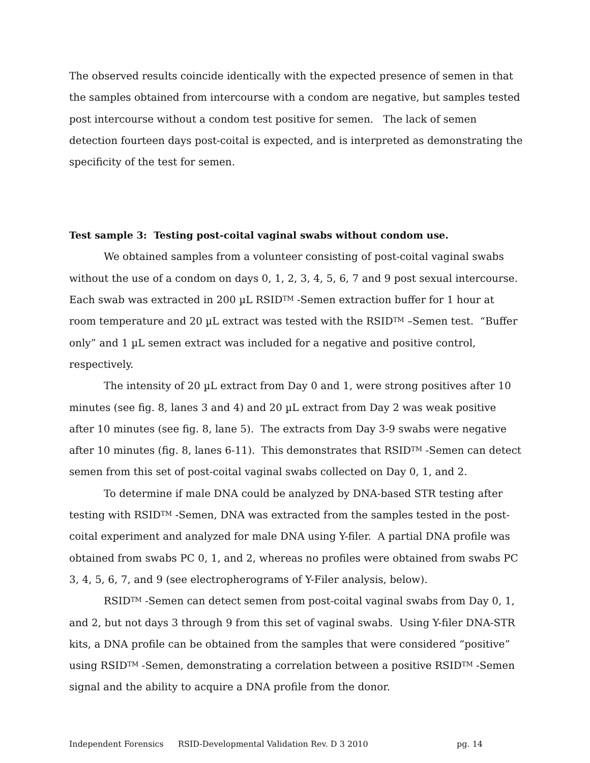The observed results coincide identically with the expected presence of semen in that the samples obtained from intercourse with a condom are negative, but samples tested post intercourse without a condom test positive for semen. The lack of semen detection fourteen days post-coital is expected, and is interpreted as demonstrating the specificity of the test for semen.
Test sample 3: Testing post-coital vaginal swabs without condom use.
We obtained samples from a volunteer consisting of post-coital vaginal swabs without the use of a condom on days 0, 1, 2, 3, 4, 5, 6, 7 and 9 post sexual intercourse. Each swab was extracted in 200 µL RSID<sup>TM</sup> -Semen extraction buffer for 1 hour at room temperature and 20 µL extract was tested with the RSID<sup>TM</sup> –Semen test. “Buffer only” and 1 µL semen extract was included for a negative and positive control, respectively.
The intensity of 20 µL extract from Day 0 and 1, were strong positives after 10 minutes (see fig. 8, lanes 3 and 4) and 20 µL extract from Day 2 was weak positive after 10 minutes (see fig. 8, lane 5). The extracts from Day 3-9 swabs were negative after 10 minutes (fig. 8, lanes 6-11). This demonstrates that RSID<sup>TM</sup> -Semen can detect semen from this set of post-coital vaginal swabs collected on Day 0, 1, and 2.
To determine if male DNA could be analyzed by DNA-based STR testing after testing with RSID<sup>TM</sup> -Semen, DNA was extracted from the samples tested in the post-coital experiment and analyzed for male DNA using Y-filer. A partial DNA profile was obtained from swabs PC 0, 1, and 2, whereas no profiles were obtained from swabs PC 3, 4, 5, 6, 7, and 9 (see electropherograms of Y-Filer analysis, below).
RSID<sup>TM</sup> -Semen can detect semen from post-coital vaginal swabs from Day 0, 1, and 2, but not days 3 through 9 from this set of vaginal swabs. Using Y-filer DNA-STR kits, a DNA profile can be obtained from the samples that were considered “positive” using RSID<sup>TM</sup> -Semen, demonstrating a correlation between a positive RSID<sup>TM</sup> -Semen signal and the ability to acquire a DNA profile from the donor.
Independent Forensics RSID-Developmental Validation Rev. D 3 2010 pg. 14